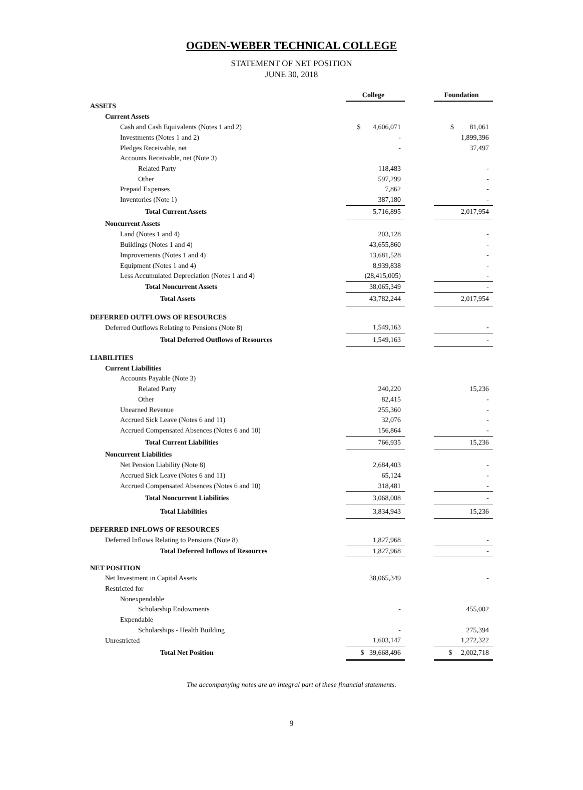OGDEN-WEBER TECHNICAL COLLEGE
STATEMENT OF NET POSITION
JUNE 30, 2018
| | College | | Foundation |
| ASSETS | | | |
| Current Assets | | | |
| Cash and Cash Equivalents (Notes 1 and 2) | $ 4,606,071 | | $ 81,061 |
| Investments (Notes 1 and 2) | - | | 1,899,396 |
| Pledges Receivable, net | - | | 37,497 |
| Accounts Receivable, net (Note 3) | | | |
| Related Party | 118,483 | | - |
| Other | 597,299 | | - |
| Prepaid Expenses | 7,862 | | - |
| Inventories (Note 1) | 387,180 | | - |
| Total Current Assets | 5,716,895 | | 2,017,954 |
| Noncurrent Assets | | | |
| Land (Notes 1 and 4) | 203,128 | | - |
| Buildings (Notes 1 and 4) | 43,655,860 | | - |
| Improvements (Notes 1 and 4) | 13,681,528 | | - |
| Equipment (Notes 1 and 4) | 8,939,838 | | - |
| Less Accumulated Depreciation (Notes 1 and 4) | (28,415,005) | | - |
| Total Noncurrent Assets | 38,065,349 | | - |
| Total Assets | 43,782,244 | | 2,017,954 |
| DEFERRED OUTFLOWS OF RESOURCES | | | |
| Deferred Outflows Relating to Pensions (Note 8) | 1,549,163 | | - |
| Total Deferred Outflows of Resources | 1,549,163 | | - |
| LIABILITIES | | | |
| Current Liabilities | | | |
| Accounts Payable (Note 3) | | | |
| Related Party | 240,220 | | 15,236 |
| Other | 82,415 | | - |
| Unearned Revenue | 255,360 | | - |
| Accrued Sick Leave (Notes 6 and 11) | 32,076 | | - |
| Accrued Compensated Absences (Notes 6 and 10) | 156,864 | | - |
| Total Current Liabilities | 766,935 | | 15,236 |
| Noncurrent Liabilities | | | |
| Net Pension Liability (Note 8) | 2,684,403 | | - |
| Accrued Sick Leave (Notes 6 and 11) | 65,124 | | - |
| Accrued Compensated Absences (Notes 6 and 10) | 318,481 | | - |
| Total Noncurrent Liabilities | 3,068,008 | | - |
| Total Liabilities | 3,834,943 | | 15,236 |
| DEFERRED INFLOWS OF RESOURCES | | | |
| Deferred Inflows Relating to Pensions (Note 8) | 1,827,968 | | - |
| Total Deferred Inflows of Resources | 1,827,968 | | - |
| NET POSITION | | | |
| Net Investment in Capital Assets | 38,065,349 | | - |
| Restricted for | | | |
| Nonexpendable | | | |
| Scholarship Endowments | - | | 455,002 |
| Expendable | | | |
| Scholarships - Health Building | - | | 275,394 |
| Unrestricted | 1,603,147 | | 1,272,322 |
| Total Net Position | $ 39,668,496 | | $ 2,002,718 |
The accompanying notes are an integral part of these financial statements.
9